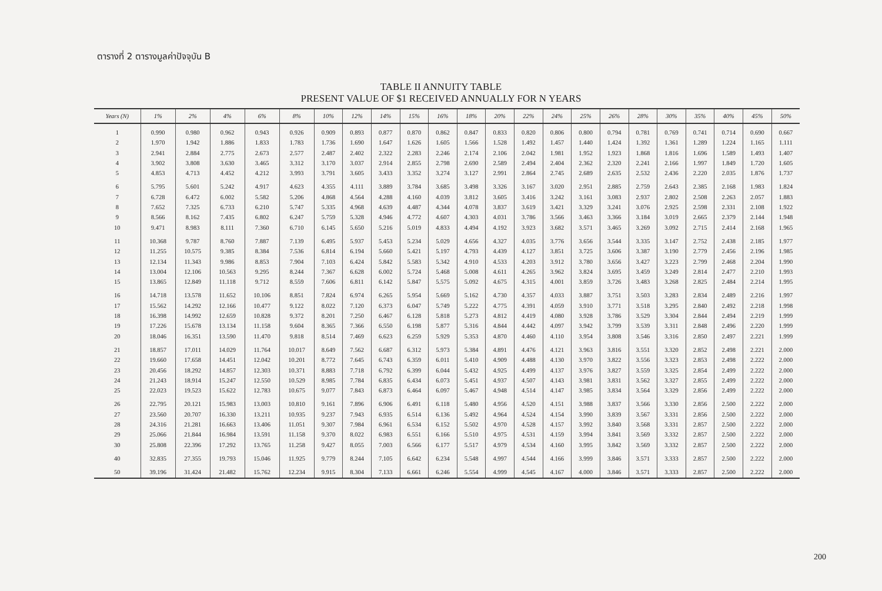ตารางที่ 2 ตารางมูลค่าปัจจุบัน B
TABLE II ANNUITY TABLE
PRESENT VALUE OF $1 RECEIVED ANNUALLY FOR N YEARS
| Years (N) | 1% | 2% | 4% | 6% | 8% | 10% | 12% | 14% | 15% | 16% | 18% | 20% | 22% | 24% | 25% | 26% | 28% | 30% | 35% | 40% | 45% | 50% |
| --- | --- | --- | --- | --- | --- | --- | --- | --- | --- | --- | --- | --- | --- | --- | --- | --- | --- | --- | --- | --- | --- | --- |
| 1 | 0.990 | 0.980 | 0.962 | 0.943 | 0.926 | 0.909 | 0.893 | 0.877 | 0.870 | 0.862 | 0.847 | 0.833 | 0.820 | 0.806 | 0.800 | 0.794 | 0.781 | 0.769 | 0.741 | 0.714 | 0.690 | 0.667 |
| 2 | 1.970 | 1.942 | 1.886 | 1.833 | 1.783 | 1.736 | 1.690 | 1.647 | 1.626 | 1.605 | 1.566 | 1.528 | 1.492 | 1.457 | 1.440 | 1.424 | 1.392 | 1.361 | 1.289 | 1.224 | 1.165 | 1.111 |
| 3 | 2.941 | 2.884 | 2.775 | 2.673 | 2.577 | 2.487 | 2.402 | 2.322 | 2.283 | 2.246 | 2.174 | 2.106 | 2.042 | 1.981 | 1.952 | 1.923 | 1.868 | 1.816 | 1.696 | 1.589 | 1.493 | 1.407 |
| 4 | 3.902 | 3.808 | 3.630 | 3.465 | 3.312 | 3.170 | 3.037 | 2.914 | 2.855 | 2.798 | 2.690 | 2.589 | 2.494 | 2.404 | 2.362 | 2.320 | 2.241 | 2.166 | 1.997 | 1.849 | 1.720 | 1.605 |
| 5 | 4.853 | 4.713 | 4.452 | 4.212 | 3.993 | 3.791 | 3.605 | 3.433 | 3.352 | 3.274 | 3.127 | 2.991 | 2.864 | 2.745 | 2.689 | 2.635 | 2.532 | 2.436 | 2.220 | 2.035 | 1.876 | 1.737 |
| 6 | 5.795 | 5.601 | 5.242 | 4.917 | 4.623 | 4.355 | 4.111 | 3.889 | 3.784 | 3.685 | 3.498 | 3.326 | 3.167 | 3.020 | 2.951 | 2.885 | 2.759 | 2.643 | 2.385 | 2.168 | 1.983 | 1.824 |
| 7 | 6.728 | 6.472 | 6.002 | 5.582 | 5.206 | 4.868 | 4.564 | 4.288 | 4.160 | 4.039 | 3.812 | 3.605 | 3.416 | 3.242 | 3.161 | 3.083 | 2.937 | 2.802 | 2.508 | 2.263 | 2.057 | 1.883 |
| 8 | 7.652 | 7.325 | 6.733 | 6.210 | 5.747 | 5.335 | 4.968 | 4.639 | 4.487 | 4.344 | 4.078 | 3.837 | 3.619 | 3.421 | 3.329 | 3.241 | 3.076 | 2.925 | 2.598 | 2.331 | 2.108 | 1.922 |
| 9 | 8.566 | 8.162 | 7.435 | 6.802 | 6.247 | 5.759 | 5.328 | 4.946 | 4.772 | 4.607 | 4.303 | 4.031 | 3.786 | 3.566 | 3.463 | 3.366 | 3.184 | 3.019 | 2.665 | 2.379 | 2.144 | 1.948 |
| 10 | 9.471 | 8.983 | 8.111 | 7.360 | 6.710 | 6.145 | 5.650 | 5.216 | 5.019 | 4.833 | 4.494 | 4.192 | 3.923 | 3.682 | 3.571 | 3.465 | 3.269 | 3.092 | 2.715 | 2.414 | 2.168 | 1.965 |
| 11 | 10.368 | 9.787 | 8.760 | 7.887 | 7.139 | 6.495 | 5.937 | 5.453 | 5.234 | 5.029 | 4.656 | 4.327 | 4.035 | 3.776 | 3.656 | 3.544 | 3.335 | 3.147 | 2.752 | 2.438 | 2.185 | 1.977 |
| 12 | 11.255 | 10.575 | 9.385 | 8.384 | 7.536 | 6.814 | 6.194 | 5.660 | 5.421 | 5.197 | 4.793 | 4.439 | 4.127 | 3.851 | 3.725 | 3.606 | 3.387 | 3.190 | 2.779 | 2.456 | 2.196 | 1.985 |
| 13 | 12.134 | 11.343 | 9.986 | 8.853 | 7.904 | 7.103 | 6.424 | 5.842 | 5.583 | 5.342 | 4.910 | 4.533 | 4.203 | 3.912 | 3.780 | 3.656 | 3.427 | 3.223 | 2.799 | 2.468 | 2.204 | 1.990 |
| 14 | 13.004 | 12.106 | 10.563 | 9.295 | 8.244 | 7.367 | 6.628 | 6.002 | 5.724 | 5.468 | 5.008 | 4.611 | 4.265 | 3.962 | 3.824 | 3.695 | 3.459 | 3.249 | 2.814 | 2.477 | 2.210 | 1.993 |
| 15 | 13.865 | 12.849 | 11.118 | 9.712 | 8.559 | 7.606 | 6.811 | 6.142 | 5.847 | 5.575 | 5.092 | 4.675 | 4.315 | 4.001 | 3.859 | 3.726 | 3.483 | 3.268 | 2.825 | 2.484 | 2.214 | 1.995 |
| 16 | 14.718 | 13.578 | 11.652 | 10.106 | 8.851 | 7.824 | 6.974 | 6.265 | 5.954 | 5.669 | 5.162 | 4.730 | 4.357 | 4.033 | 3.887 | 3.751 | 3.503 | 3.283 | 2.834 | 2.489 | 2.216 | 1.997 |
| 17 | 15.562 | 14.292 | 12.166 | 10.477 | 9.122 | 8.022 | 7.120 | 6.373 | 6.047 | 5.749 | 5.222 | 4.775 | 4.391 | 4.059 | 3.910 | 3.771 | 3.518 | 3.295 | 2.840 | 2.492 | 2.218 | 1.998 |
| 18 | 16.398 | 14.992 | 12.659 | 10.828 | 9.372 | 8.201 | 7.250 | 6.467 | 6.128 | 5.818 | 5.273 | 4.812 | 4.419 | 4.080 | 3.928 | 3.786 | 3.529 | 3.304 | 2.844 | 2.494 | 2.219 | 1.999 |
| 19 | 17.226 | 15.678 | 13.134 | 11.158 | 9.604 | 8.365 | 7.366 | 6.550 | 6.198 | 5.877 | 5.316 | 4.844 | 4.442 | 4.097 | 3.942 | 3.799 | 3.539 | 3.311 | 2.848 | 2.496 | 2.220 | 1.999 |
| 20 | 18.046 | 16.351 | 13.590 | 11.470 | 9.818 | 8.514 | 7.469 | 6.623 | 6.259 | 5.929 | 5.353 | 4.870 | 4.460 | 4.110 | 3.954 | 3.808 | 3.546 | 3.316 | 2.850 | 2.497 | 2.221 | 1.999 |
| 21 | 18.857 | 17.011 | 14.029 | 11.764 | 10.017 | 8.649 | 7.562 | 6.687 | 6.312 | 5.973 | 5.384 | 4.891 | 4.476 | 4.121 | 3.963 | 3.816 | 3.551 | 3.320 | 2.852 | 2.498 | 2.221 | 2.000 |
| 22 | 19.660 | 17.658 | 14.451 | 12.042 | 10.201 | 8.772 | 7.645 | 6.743 | 6.359 | 6.011 | 5.410 | 4.909 | 4.488 | 4.130 | 3.970 | 3.822 | 3.556 | 3.323 | 2.853 | 2.498 | 2.222 | 2.000 |
| 23 | 20.456 | 18.292 | 14.857 | 12.303 | 10.371 | 8.883 | 7.718 | 6.792 | 6.399 | 6.044 | 5.432 | 4.925 | 4.499 | 4.137 | 3.976 | 3.827 | 3.559 | 3.325 | 2.854 | 2.499 | 2.222 | 2.000 |
| 24 | 21.243 | 18.914 | 15.247 | 12.550 | 10.529 | 8.985 | 7.784 | 6.835 | 6.434 | 6.073 | 5.451 | 4.937 | 4.507 | 4.143 | 3.981 | 3.831 | 3.562 | 3.327 | 2.855 | 2.499 | 2.222 | 2.000 |
| 25 | 22.023 | 19.523 | 15.622 | 12.783 | 10.675 | 9.077 | 7.843 | 6.873 | 6.464 | 6.097 | 5.467 | 4.948 | 4.514 | 4.147 | 3.985 | 3.834 | 3.564 | 3.329 | 2.856 | 2.499 | 2.222 | 2.000 |
| 26 | 22.795 | 20.121 | 15.983 | 13.003 | 10.810 | 9.161 | 7.896 | 6.906 | 6.491 | 6.118 | 5.480 | 4.956 | 4.520 | 4.151 | 3.988 | 3.837 | 3.566 | 3.330 | 2.856 | 2.500 | 2.222 | 2.000 |
| 27 | 23.560 | 20.707 | 16.330 | 13.211 | 10.935 | 9.237 | 7.943 | 6.935 | 6.514 | 6.136 | 5.492 | 4.964 | 4.524 | 4.154 | 3.990 | 3.839 | 3.567 | 3.331 | 2.856 | 2.500 | 2.222 | 2.000 |
| 28 | 24.316 | 21.281 | 16.663 | 13.406 | 11.051 | 9.307 | 7.984 | 6.961 | 6.534 | 6.152 | 5.502 | 4.970 | 4.528 | 4.157 | 3.992 | 3.840 | 3.568 | 3.331 | 2.857 | 2.500 | 2.222 | 2.000 |
| 29 | 25.066 | 21.844 | 16.984 | 13.591 | 11.158 | 9.370 | 8.022 | 6.983 | 6.551 | 6.166 | 5.510 | 4.975 | 4.531 | 4.159 | 3.994 | 3.841 | 3.569 | 3.332 | 2.857 | 2.500 | 2.222 | 2.000 |
| 30 | 25.808 | 22.396 | 17.292 | 13.765 | 11.258 | 9.427 | 8.055 | 7.003 | 6.566 | 6.177 | 5.517 | 4.979 | 4.534 | 4.160 | 3.995 | 3.842 | 3.569 | 3.332 | 2.857 | 2.500 | 2.222 | 2.000 |
| 40 | 32.835 | 27.355 | 19.793 | 15.046 | 11.925 | 9.779 | 8.244 | 7.105 | 6.642 | 6.234 | 5.548 | 4.997 | 4.544 | 4.166 | 3.999 | 3.846 | 3.571 | 3.333 | 2.857 | 2.500 | 2.222 | 2.000 |
| 50 | 39.196 | 31.424 | 21.482 | 15.762 | 12.234 | 9.915 | 8.304 | 7.133 | 6.661 | 6.246 | 5.554 | 4.999 | 4.545 | 4.167 | 4.000 | 3.846 | 3.571 | 3.333 | 2.857 | 2.500 | 2.222 | 2.000 |
200